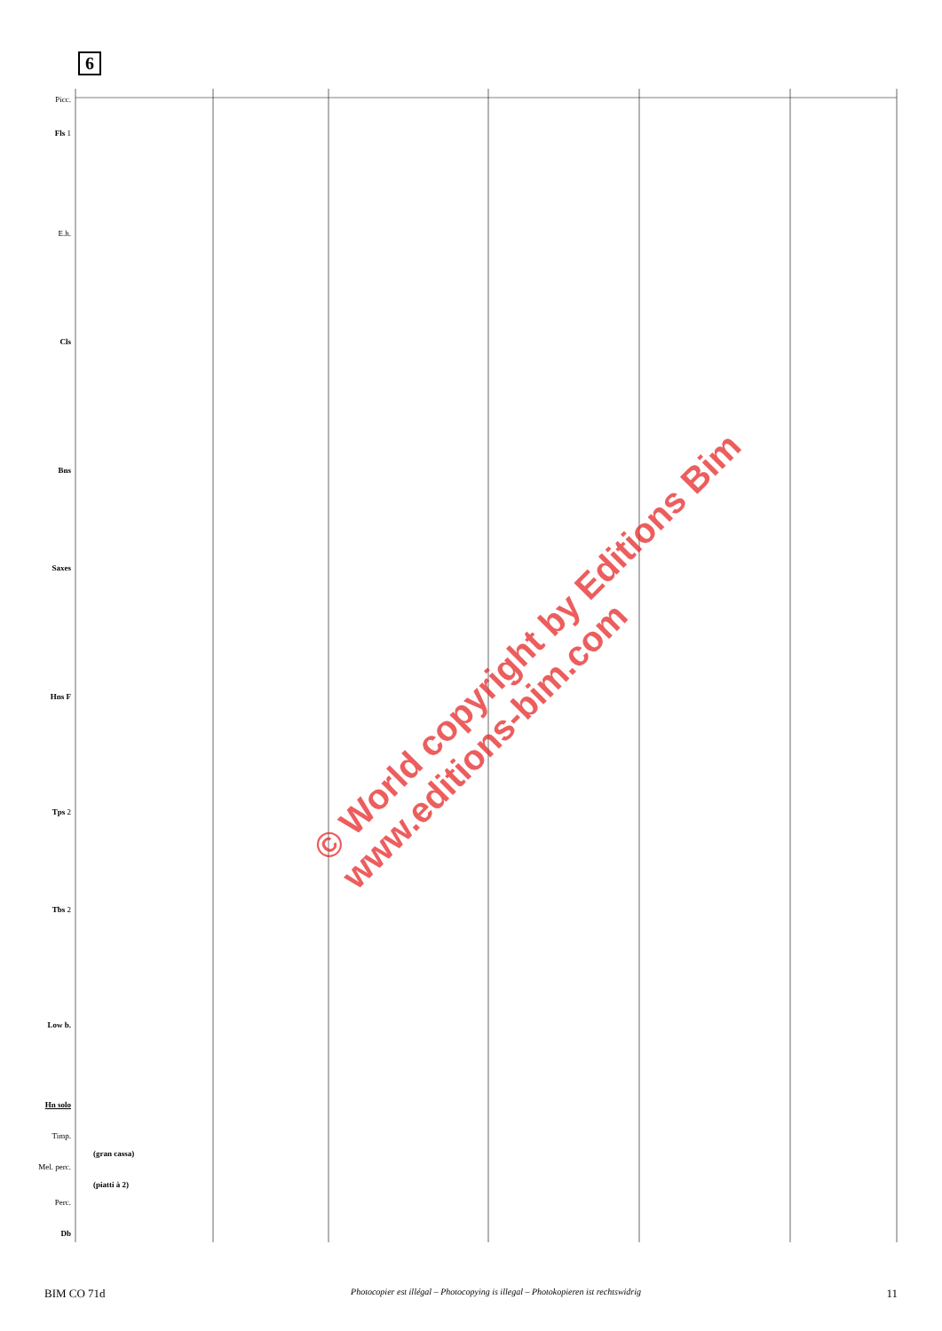6
Picc.
Fls 1
E.h.
Cls
Bns
Saxes
Hns F
Tps 2
Tbs 2
Low b.
Hn solo
Timp.
(gran cassa)
Mel. perc.
(piatti à 2)
Perc.
Db
© World copyright by Editions Bim
www.editions-bim.com
BIM CO 71d Photocopier est illégal – Photocopying is illegal – Photokopieren ist rechtswidrig 11